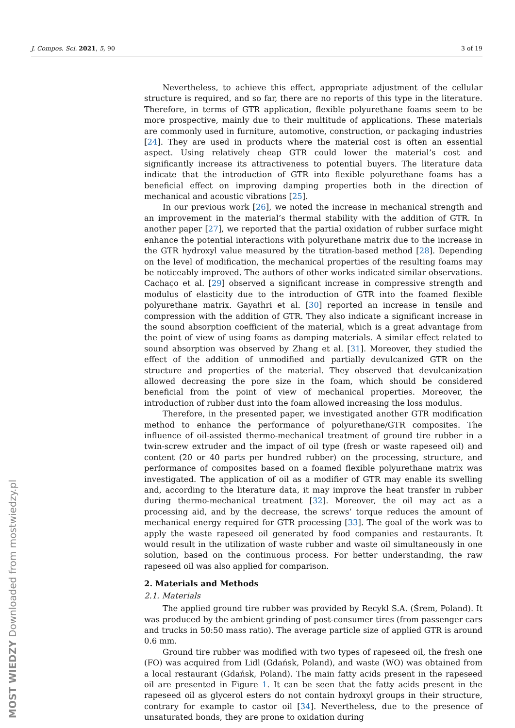J. Compos. Sci. 2021, 5, 90 3 of 19
Nevertheless, to achieve this effect, appropriate adjustment of the cellular structure is required, and so far, there are no reports of this type in the literature. Therefore, in terms of GTR application, flexible polyurethane foams seem to be more prospective, mainly due to their multitude of applications. These materials are commonly used in furniture, automotive, construction, or packaging industries [24]. They are used in products where the material cost is often an essential aspect. Using relatively cheap GTR could lower the material’s cost and significantly increase its attractiveness to potential buyers. The literature data indicate that the introduction of GTR into flexible polyurethane foams has a beneficial effect on improving damping properties both in the direction of mechanical and acoustic vibrations [25].
In our previous work [26], we noted the increase in mechanical strength and an improvement in the material’s thermal stability with the addition of GTR. In another paper [27], we reported that the partial oxidation of rubber surface might enhance the potential interactions with polyurethane matrix due to the increase in the GTR hydroxyl value measured by the titration-based method [28]. Depending on the level of modification, the mechanical properties of the resulting foams may be noticeably improved. The authors of other works indicated similar observations. Cachaço et al. [29] observed a significant increase in compressive strength and modulus of elasticity due to the introduction of GTR into the foamed flexible polyurethane matrix. Gayathri et al. [30] reported an increase in tensile and compression with the addition of GTR. They also indicate a significant increase in the sound absorption coefficient of the material, which is a great advantage from the point of view of using foams as damping materials. A similar effect related to sound absorption was observed by Zhang et al. [31]. Moreover, they studied the effect of the addition of unmodified and partially devulcanized GTR on the structure and properties of the material. They observed that devulcanization allowed decreasing the pore size in the foam, which should be considered beneficial from the point of view of mechanical properties. Moreover, the introduction of rubber dust into the foam allowed increasing the loss modulus.
Therefore, in the presented paper, we investigated another GTR modification method to enhance the performance of polyurethane/GTR composites. The influence of oil-assisted thermo-mechanical treatment of ground tire rubber in a twin-screw extruder and the impact of oil type (fresh or waste rapeseed oil) and content (20 or 40 parts per hundred rubber) on the processing, structure, and performance of composites based on a foamed flexible polyurethane matrix was investigated. The application of oil as a modifier of GTR may enable its swelling and, according to the literature data, it may improve the heat transfer in rubber during thermo-mechanical treatment [32]. Moreover, the oil may act as a processing aid, and by the decrease, the screws’ torque reduces the amount of mechanical energy required for GTR processing [33]. The goal of the work was to apply the waste rapeseed oil generated by food companies and restaurants. It would result in the utilization of waste rubber and waste oil simultaneously in one solution, based on the continuous process. For better understanding, the raw rapeseed oil was also applied for comparison.
2. Materials and Methods
2.1. Materials
The applied ground tire rubber was provided by Recykl S.A. (Śrem, Poland). It was produced by the ambient grinding of post-consumer tires (from passenger cars and trucks in 50:50 mass ratio). The average particle size of applied GTR is around 0.6 mm.
Ground tire rubber was modified with two types of rapeseed oil, the fresh one (FO) was acquired from Lidl (Gdańsk, Poland), and waste (WO) was obtained from a local restaurant (Gdańsk, Poland). The main fatty acids present in the rapeseed oil are presented in Figure 1. It can be seen that the fatty acids present in the rapeseed oil as glycerol esters do not contain hydroxyl groups in their structure, contrary for example to castor oil [34]. Nevertheless, due to the presence of unsaturated bonds, they are prone to oxidation during
MOST WIEDZY Downloaded from mostwiedzy.pl